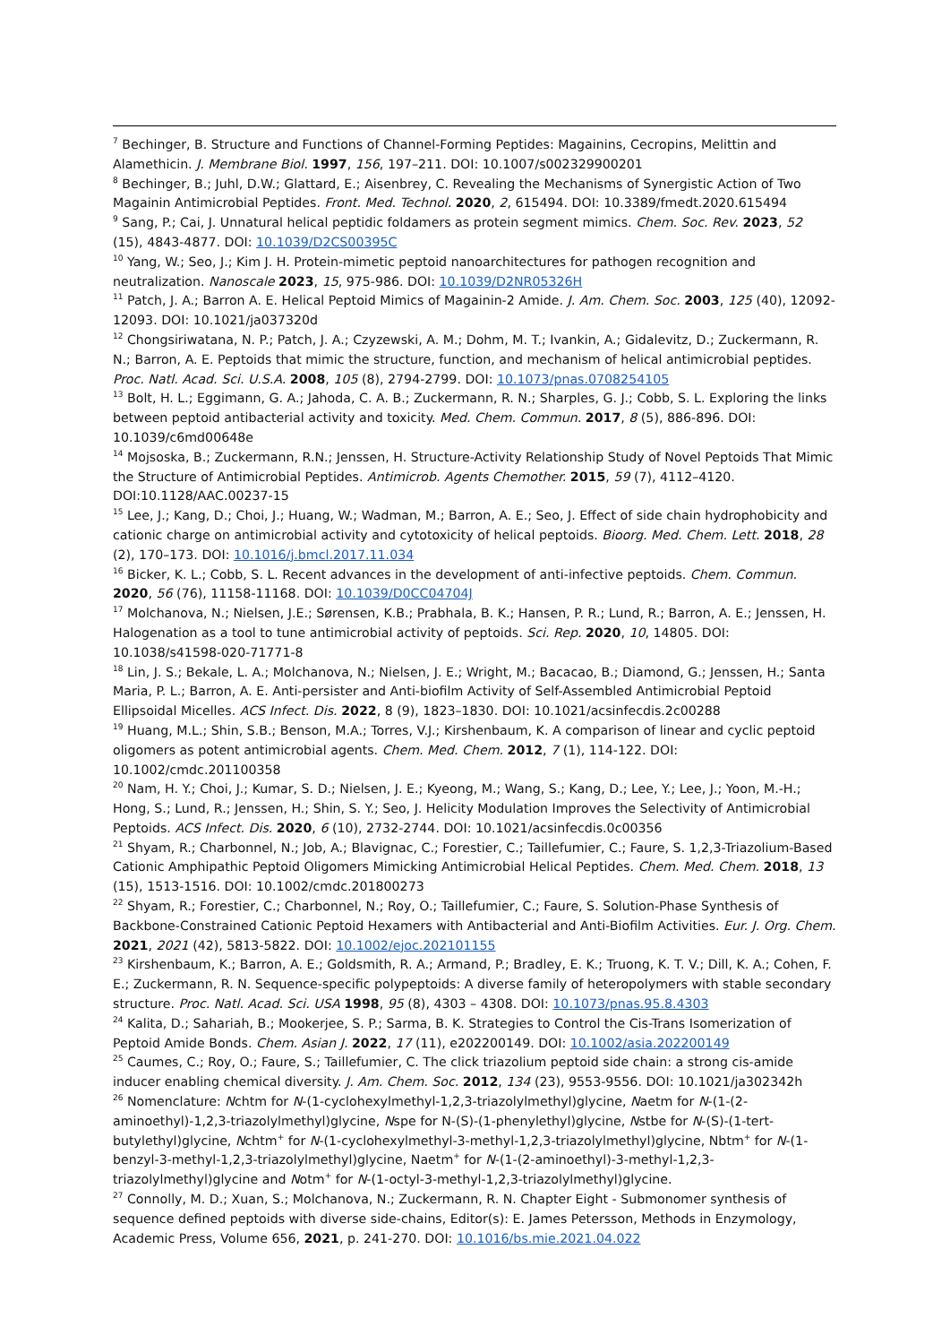<sup>7</sup> Bechinger, B. Structure and Functions of Channel-Forming Peptides: Magainins, Cecropins, Melittin and Alamethicin. J. Membrane Biol. 1997, 156, 197–211. DOI: 10.1007/s002329900201
<sup>8</sup> Bechinger, B.; Juhl, D.W.; Glattard, E.; Aisenbrey, C. Revealing the Mechanisms of Synergistic Action of Two Magainin Antimicrobial Peptides. Front. Med. Technol. 2020, 2, 615494. DOI: 10.3389/fmedt.2020.615494
<sup>9</sup> Sang, P.; Cai, J. Unnatural helical peptidic foldamers as protein segment mimics. Chem. Soc. Rev. 2023, 52 (15), 4843-4877. DOI: 10.1039/D2CS00395C
<sup>10</sup> Yang, W.; Seo, J.; Kim J. H. Protein-mimetic peptoid nanoarchitectures for pathogen recognition and neutralization. Nanoscale 2023, 15, 975-986. DOI: 10.1039/D2NR05326H
<sup>11</sup> Patch, J. A.; Barron A. E. Helical Peptoid Mimics of Magainin-2 Amide. J. Am. Chem. Soc. 2003, 125 (40), 12092-12093. DOI: 10.1021/ja037320d
<sup>12</sup> Chongsiriwatana, N. P.; Patch, J. A.; Czyzewski, A. M.; Dohm, M. T.; Ivankin, A.; Gidalevitz, D.; Zuckermann, R. N.; Barron, A. E. Peptoids that mimic the structure, function, and mechanism of helical antimicrobial peptides. Proc. Natl. Acad. Sci. U.S.A. 2008, 105 (8), 2794-2799. DOI: 10.1073/pnas.0708254105
<sup>13</sup> Bolt, H. L.; Eggimann, G. A.; Jahoda, C. A. B.; Zuckermann, R. N.; Sharples, G. J.; Cobb, S. L. Exploring the links between peptoid antibacterial activity and toxicity. Med. Chem. Commun. 2017, 8 (5), 886-896. DOI: 10.1039/c6md00648e
<sup>14</sup> Mojsoska, B.; Zuckermann, R.N.; Jenssen, H. Structure-Activity Relationship Study of Novel Peptoids That Mimic the Structure of Antimicrobial Peptides. Antimicrob. Agents Chemother. 2015, 59 (7), 4112–4120. DOI:10.1128/AAC.00237-15
<sup>15</sup> Lee, J.; Kang, D.; Choi, J.; Huang, W.; Wadman, M.; Barron, A. E.; Seo, J. Effect of side chain hydrophobicity and cationic charge on antimicrobial activity and cytotoxicity of helical peptoids. Bioorg. Med. Chem. Lett. 2018, 28 (2), 170–173. DOI: 10.1016/j.bmcl.2017.11.034
<sup>16</sup> Bicker, K. L.; Cobb, S. L. Recent advances in the development of anti-infective peptoids. Chem. Commun. 2020, 56 (76), 11158-11168. DOI: 10.1039/D0CC04704J
<sup>17</sup> Molchanova, N.; Nielsen, J.E.; Sørensen, K.B.; Prabhala, B. K.; Hansen, P. R.; Lund, R.; Barron, A. E.; Jenssen, H. Halogenation as a tool to tune antimicrobial activity of peptoids. Sci. Rep. 2020, 10, 14805. DOI: 10.1038/s41598-020-71771-8
<sup>18</sup> Lin, J. S.; Bekale, L. A.; Molchanova, N.; Nielsen, J. E.; Wright, M.; Bacacao, B.; Diamond, G.; Jenssen, H.; Santa Maria, P. L.; Barron, A. E. Anti-persister and Anti-biofilm Activity of Self-Assembled Antimicrobial Peptoid Ellipsoidal Micelles. ACS Infect. Dis. 2022, 8 (9), 1823–1830. DOI: 10.1021/acsinfecdis.2c00288
<sup>19</sup> Huang, M.L.; Shin, S.B.; Benson, M.A.; Torres, V.J.; Kirshenbaum, K. A comparison of linear and cyclic peptoid oligomers as potent antimicrobial agents. Chem. Med. Chem. 2012, 7 (1), 114-122. DOI: 10.1002/cmdc.201100358
<sup>20</sup> Nam, H. Y.; Choi, J.; Kumar, S. D.; Nielsen, J. E.; Kyeong, M.; Wang, S.; Kang, D.; Lee, Y.; Lee, J.; Yoon, M.-H.; Hong, S.; Lund, R.; Jenssen, H.; Shin, S. Y.; Seo, J. Helicity Modulation Improves the Selectivity of Antimicrobial Peptoids. ACS Infect. Dis. 2020, 6 (10), 2732-2744. DOI: 10.1021/acsinfecdis.0c00356
<sup>21</sup> Shyam, R.; Charbonnel, N.; Job, A.; Blavignac, C.; Forestier, C.; Taillefumier, C.; Faure, S. 1,2,3-Triazolium-Based Cationic Amphipathic Peptoid Oligomers Mimicking Antimicrobial Helical Peptides. Chem. Med. Chem. 2018, 13 (15), 1513-1516. DOI: 10.1002/cmdc.201800273
<sup>22</sup> Shyam, R.; Forestier, C.; Charbonnel, N.; Roy, O.; Taillefumier, C.; Faure, S. Solution-Phase Synthesis of Backbone-Constrained Cationic Peptoid Hexamers with Antibacterial and Anti-Biofilm Activities. Eur. J. Org. Chem. 2021, 2021 (42), 5813-5822. DOI: 10.1002/ejoc.202101155
<sup>23</sup> Kirshenbaum, K.; Barron, A. E.; Goldsmith, R. A.; Armand, P.; Bradley, E. K.; Truong, K. T. V.; Dill, K. A.; Cohen, F. E.; Zuckermann, R. N. Sequence-specific polypeptoids: A diverse family of heteropolymers with stable secondary structure. Proc. Natl. Acad. Sci. USA 1998, 95 (8), 4303 – 4308. DOI: 10.1073/pnas.95.8.4303
<sup>24</sup> Kalita, D.; Sahariah, B.; Mookerjee, S. P.; Sarma, B. K. Strategies to Control the Cis-Trans Isomerization of Peptoid Amide Bonds. Chem. Asian J. 2022, 17 (11), e202200149. DOI: 10.1002/asia.202200149
<sup>25</sup> Caumes, C.; Roy, O.; Faure, S.; Taillefumier, C. The click triazolium peptoid side chain: a strong cis-amide inducer enabling chemical diversity. J. Am. Chem. Soc. 2012, 134 (23), 9553-9556. DOI: 10.1021/ja302342h
<sup>26</sup> Nomenclature: Nchtm for N-(1-cyclohexylmethyl-1,2,3-triazolylmethyl)glycine, Naetm for N-(1-(2-aminoethyl)-1,2,3-triazolylmethyl)glycine, Nspe for N-(S)-(1-phenylethyl)glycine, Nstbe for N-(S)-(1-tert-butylethyl)glycine, Nchtm<sup>+</sup> for N-(1-cyclohexylmethyl-3-methyl-1,2,3-triazolylmethyl)glycine, Nbtm<sup>+</sup> for N-(1-benzyl-3-methyl-1,2,3-triazolylmethyl)glycine, Naetm<sup>+</sup> for N-(1-(2-aminoethyl)-3-methyl-1,2,3-triazolylmethyl)glycine and Notm<sup>+</sup> for N-(1-octyl-3-methyl-1,2,3-triazolylmethyl)glycine.
<sup>27</sup> Connolly, M. D.; Xuan, S.; Molchanova, N.; Zuckermann, R. N. Chapter Eight - Submonomer synthesis of sequence defined peptoids with diverse side-chains, Editor(s): E. James Petersson, Methods in Enzymology, Academic Press, Volume 656, 2021, p. 241-270. DOI: 10.1016/bs.mie.2021.04.022